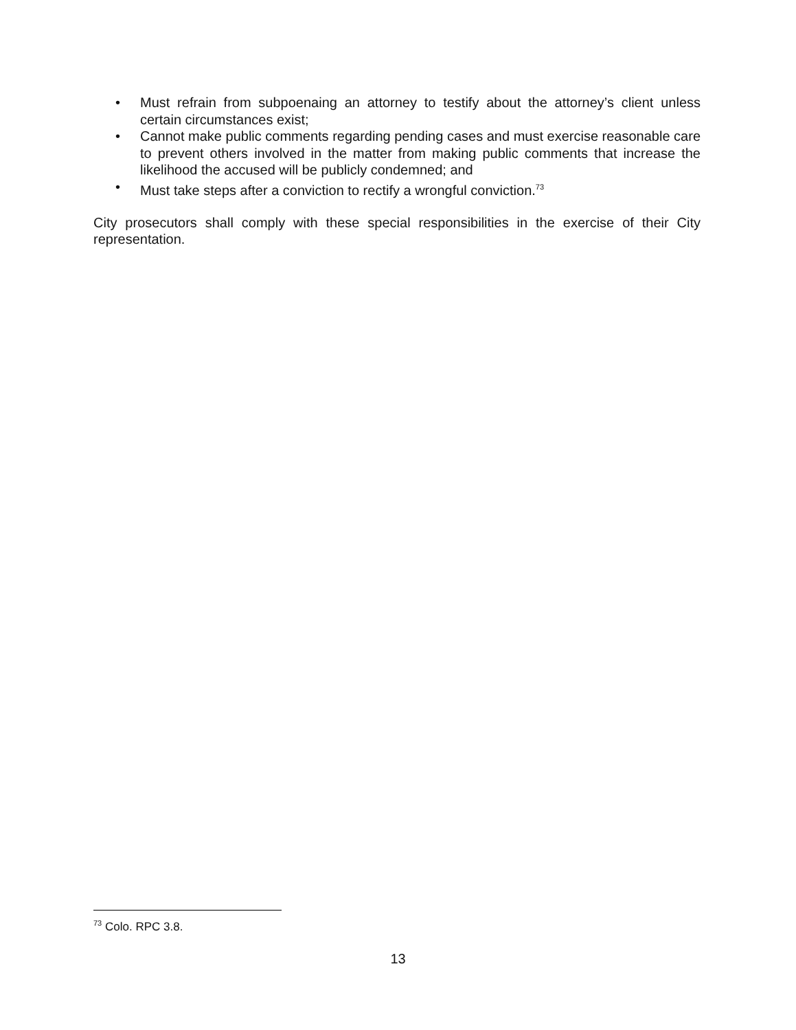• Must refrain from subpoenaing an attorney to testify about the attorney’s client unless certain circumstances exist;
• Cannot make public comments regarding pending cases and must exercise reasonable care to prevent others involved in the matter from making public comments that increase the likelihood the accused will be publicly condemned; and
• Must take steps after a conviction to rectify a wrongful conviction.<sup>73</sup>
City prosecutors shall comply with these special responsibilities in the exercise of their City representation.
<sup>73</sup> Colo. RPC 3.8.
13